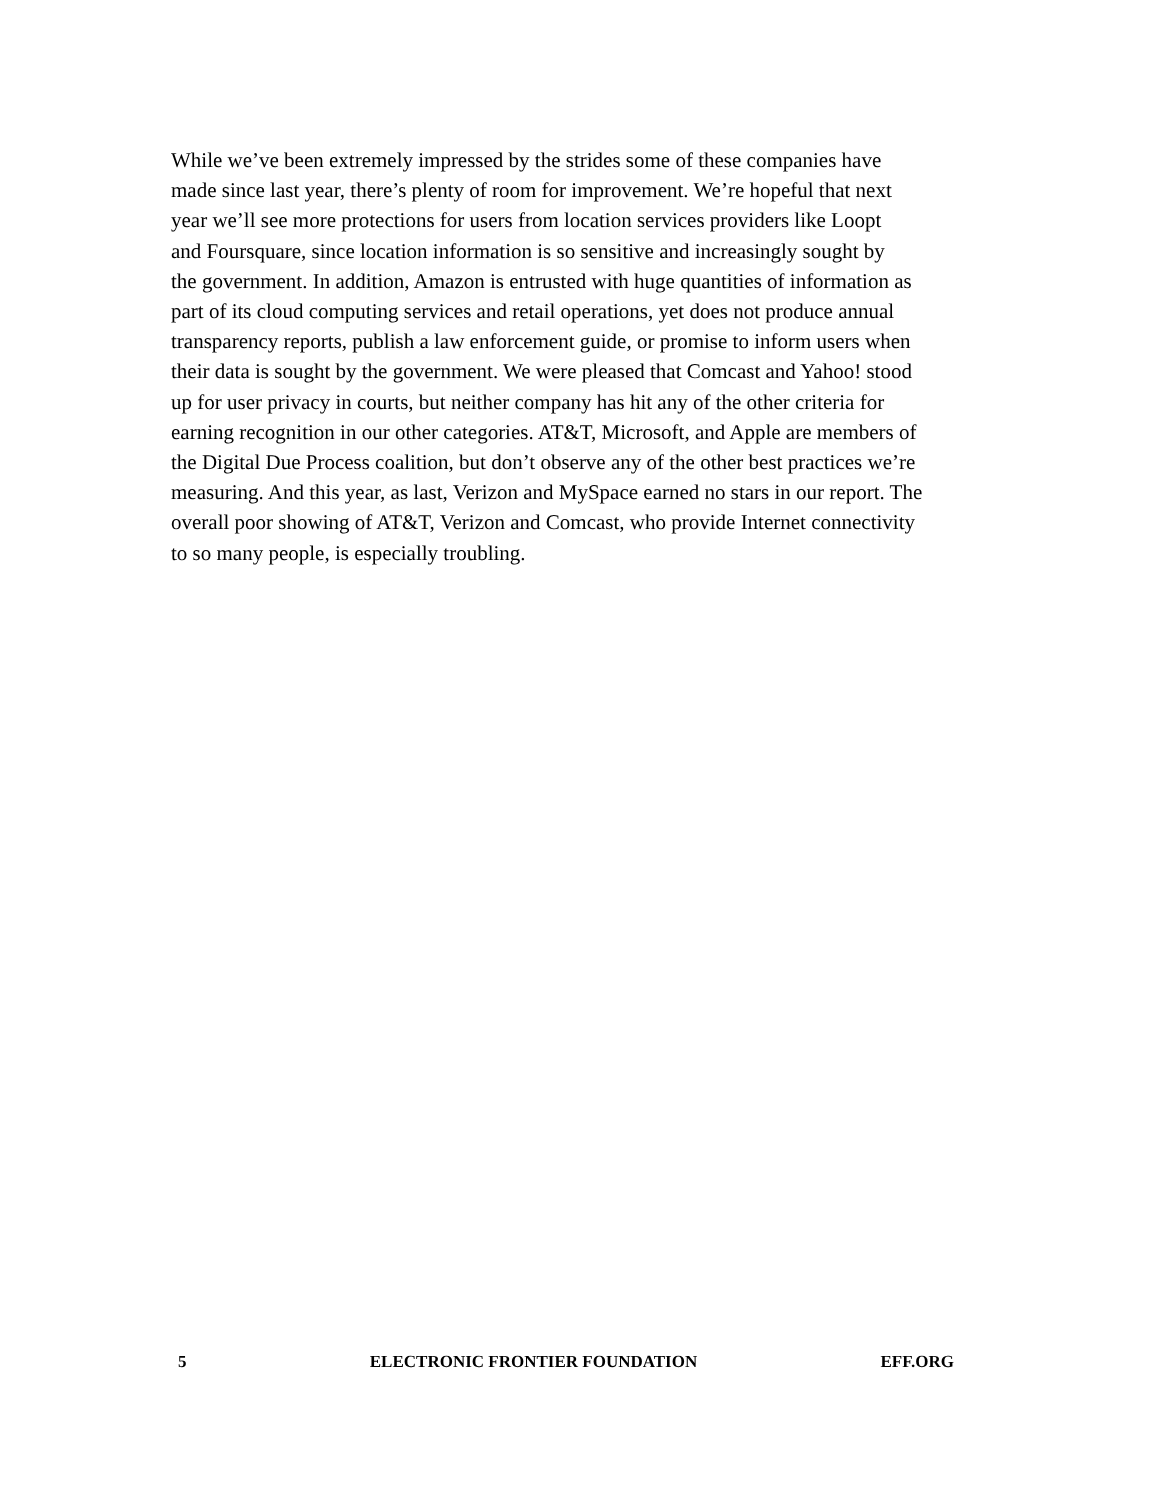While we’ve been extremely impressed by the strides some of these companies have
made since last year, there’s plenty of room for improvement. We’re hopeful that next
year we’ll see more protections for users from location services providers like Loopt
and Foursquare, since location information is so sensitive and increasingly sought by
the government. In addition, Amazon is entrusted with huge quantities of information as
part of its cloud computing services and retail operations, yet does not produce annual
transparency reports, publish a law enforcement guide, or promise to inform users when
their data is sought by the government. We were pleased that Comcast and Yahoo! stood
up for user privacy in courts, but neither company has hit any of the other criteria for
earning recognition in our other categories. AT&T, Microsoft, and Apple are members of
the Digital Due Process coalition, but don’t observe any of the other best practices we’re
measuring. And this year, as last, Verizon and MySpace earned no stars in our report. The
overall poor showing of AT&T, Verizon and Comcast, who provide Internet connectivity
to so many people, is especially troubling.
5 ELECTRONIC FRONTIER FOUNDATION EFF.ORG